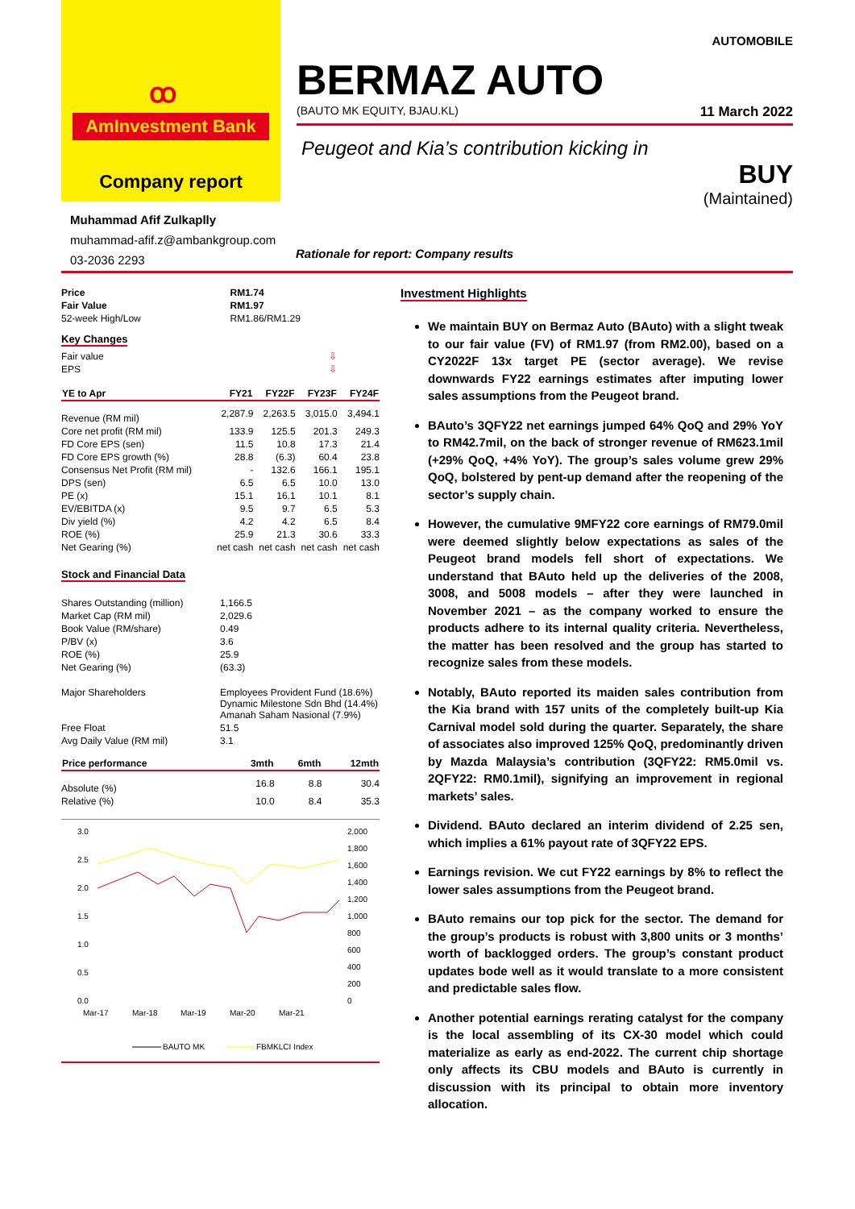ꝏ
AmInvestment Bank
Company report
AUTOMOBILE
BERMAZ AUTO
(BAUTO MK EQUITY, BJAU.KL) 11 March 2022
Peugeot and Kia’s contribution kicking in
BUY
(Maintained)
Muhammad Afif Zulkaplly
muhammad-afif.z@ambankgroup.com
03-2036 2293
Rationale for report: Company results
| Price | RM1.74 |
| Fair Value | RM1.97 |
| 52-week High/Low | RM1.86/RM1.29 |
Key Changes
| Fair value | ⇩ |
| EPS | ⇩ |
| YE to Apr | FY21 | FY22F | FY23F | FY24F |
| --- | --- | --- | --- | --- |
| Revenue (RM mil) | 2,287.9 | 2,263.5 | 3,015.0 | 3,494.1 |
| Core net profit (RM mil) | 133.9 | 125.5 | 201.3 | 249.3 |
| FD Core EPS (sen) | 11.5 | 10.8 | 17.3 | 21.4 |
| FD Core EPS growth (%) | 28.8 | (6.3) | 60.4 | 23.8 |
| Consensus Net Profit (RM mil) | - | 132.6 | 166.1 | 195.1 |
| DPS (sen) | 6.5 | 6.5 | 10.0 | 13.0 |
| PE (x) | 15.1 | 16.1 | 10.1 | 8.1 |
| EV/EBITDA (x) | 9.5 | 9.7 | 6.5 | 5.3 |
| Div yield (%) | 4.2 | 4.2 | 6.5 | 8.4 |
| ROE (%) | 25.9 | 21.3 | 30.6 | 33.3 |
| Net Gearing (%) | net cash | net cash | net cash | net cash |
Stock and Financial Data
| Shares Outstanding (million) | 1,166.5 |
| Market Cap (RM mil) | 2,029.6 |
| Book Value (RM/share) | 0.49 |
| P/BV (x) | 3.6 |
| ROE (%) | 25.9 |
| Net Gearing (%) | (63.3) |
| Major Shareholders | Employees Provident Fund (18.6%) Dynamic Milestone Sdn Bhd (14.4%) Amanah Saham Nasional (7.9%) |
| Free Float | 51.5 |
| Avg Daily Value (RM mil) | 3.1 |
| Price performance | 3mth | 6mth | 12mth |
| --- | --- | --- | --- |
| Absolute (%) | 16.8 | 8.8 | 30.4 |
| Relative (%) | 10.0 | 8.4 | 35.3 |
3.0
2.5
2.0
1.5
1.0
0.5
0.0
2,000
1,800
1,600
1,400
1,200
1,000
800
600
400
200
0
Mar-17
Mar-18
Mar-19
Mar-20
Mar-21
BAUTO MK
FBMKLCI Index
Investment Highlights
We maintain BUY on Bermaz Auto (BAuto) with a slight tweak to our fair value (FV) of RM1.97 (from RM2.00), based on a CY2022F 13x target PE (sector average). We revise downwards FY22 earnings estimates after imputing lower sales assumptions from the Peugeot brand.
BAuto’s 3QFY22 net earnings jumped 64% QoQ and 29% YoY to RM42.7mil, on the back of stronger revenue of RM623.1mil (+29% QoQ, +4% YoY). The group’s sales volume grew 29% QoQ, bolstered by pent-up demand after the reopening of the sector’s supply chain.
However, the cumulative 9MFY22 core earnings of RM79.0mil were deemed slightly below expectations as sales of the Peugeot brand models fell short of expectations. We understand that BAuto held up the deliveries of the 2008, 3008, and 5008 models – after they were launched in November 2021 – as the company worked to ensure the products adhere to its internal quality criteria. Nevertheless, the matter has been resolved and the group has started to recognize sales from these models.
Notably, BAuto reported its maiden sales contribution from the Kia brand with 157 units of the completely built-up Kia Carnival model sold during the quarter. Separately, the share of associates also improved 125% QoQ, predominantly driven by Mazda Malaysia’s contribution (3QFY22: RM5.0mil vs. 2QFY22: RM0.1mil), signifying an improvement in regional markets’ sales.
Dividend. BAuto declared an interim dividend of 2.25 sen, which implies a 61% payout rate of 3QFY22 EPS.
Earnings revision. We cut FY22 earnings by 8% to reflect the lower sales assumptions from the Peugeot brand.
BAuto remains our top pick for the sector. The demand for the group’s products is robust with 3,800 units or 3 months’ worth of backlogged orders. The group’s constant product updates bode well as it would translate to a more consistent and predictable sales flow.
Another potential earnings rerating catalyst for the company is the local assembling of its CX-30 model which could materialize as early as end-2022. The current chip shortage only affects its CBU models and BAuto is currently in discussion with its principal to obtain more inventory allocation.